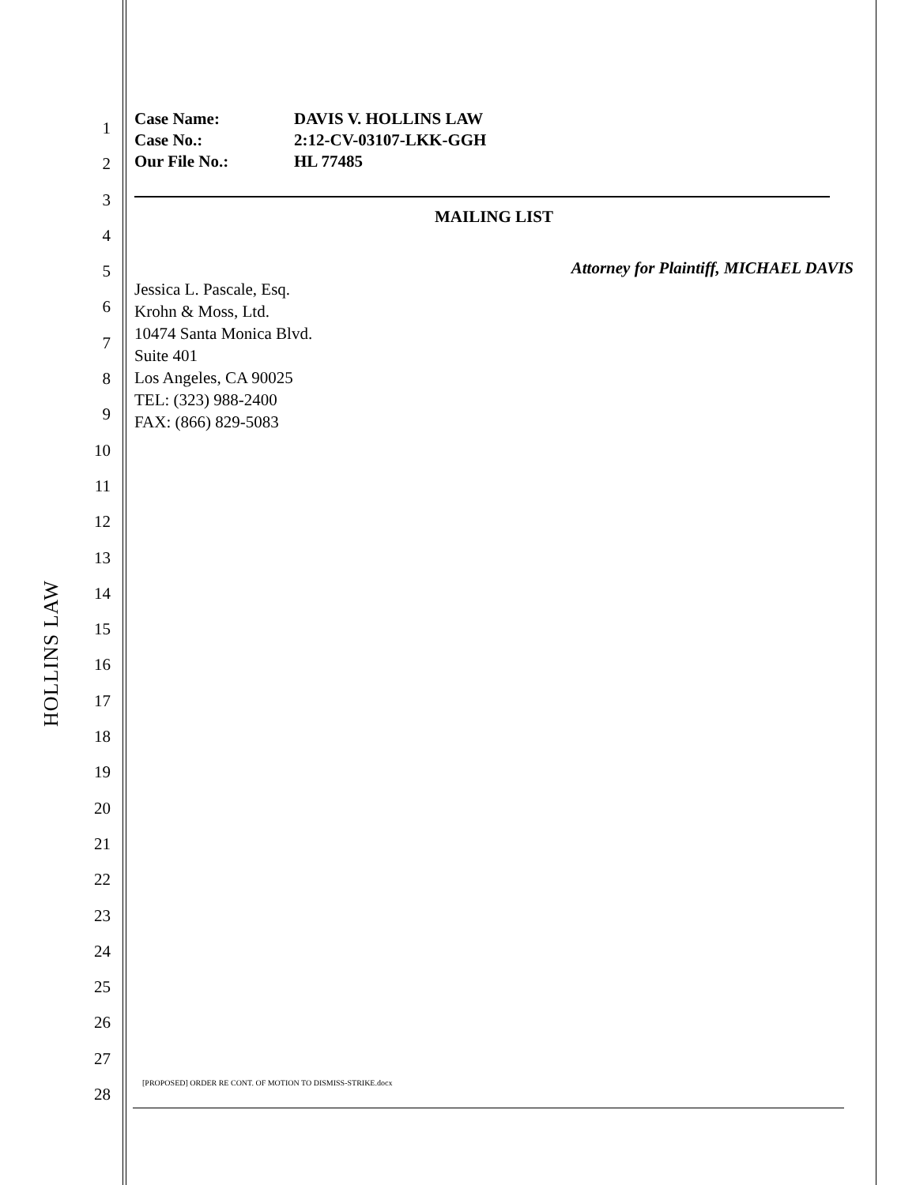HOLLINS LAW
1
2
3
4
5
6
7
8
9
10
11
12
13
14
15
16
17
18
19
20
21
22
23
24
25
26
27
28
| Case Name: | DAVIS V. HOLLINS LAW |
| Case No.: | 2:12-CV-03107-LKK-GGH |
| Our File No.: | HL 77485 |
MAILING LIST
Attorney for Plaintiff, MICHAEL DAVIS
Jessica L. Pascale, Esq.
Krohn & Moss, Ltd.
10474 Santa Monica Blvd.
Suite 401
Los Angeles, CA 90025
TEL: (323) 988-2400
FAX: (866) 829-5083
[PROPOSED] ORDER RE CONT. OF MOTION TO DISMISS-STRIKE.docx